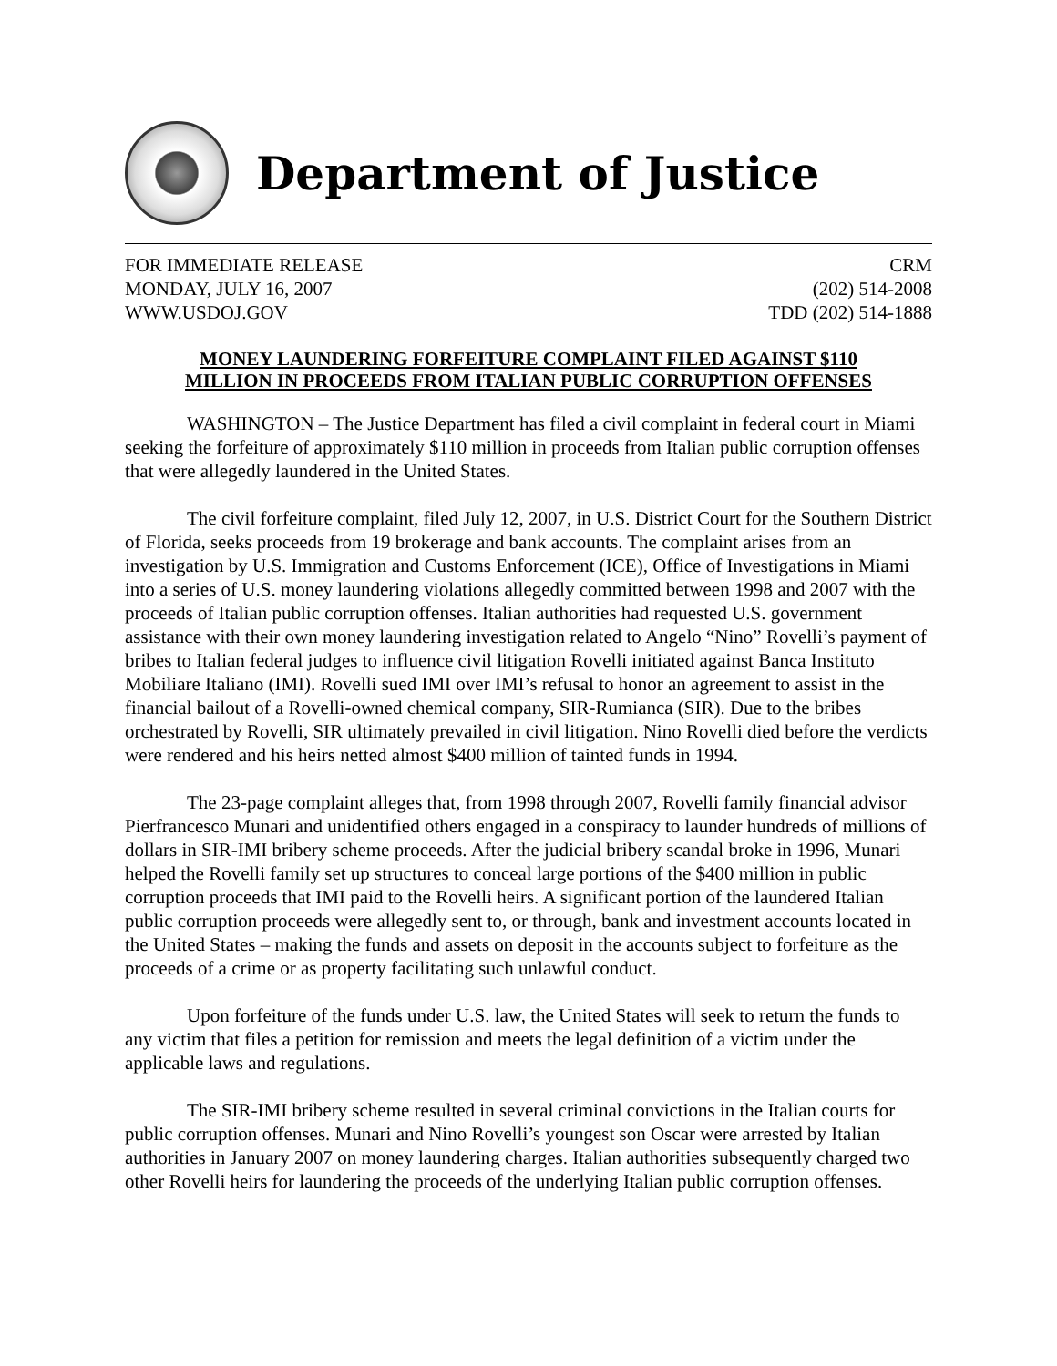Department of Justice
FOR IMMEDIATE RELEASE CRM
MONDAY, JULY 16, 2007 (202) 514-2008
WWW.USDOJ.GOV TDD (202) 514-1888
MONEY LAUNDERING FORFEITURE COMPLAINT FILED AGAINST $110
MILLION IN PROCEEDS FROM ITALIAN PUBLIC CORRUPTION OFFENSES
WASHINGTON – The Justice Department has filed a civil complaint in federal court in Miami seeking the forfeiture of approximately $110 million in proceeds from Italian public corruption offenses that were allegedly laundered in the United States.
The civil forfeiture complaint, filed July 12, 2007, in U.S. District Court for the Southern District of Florida, seeks proceeds from 19 brokerage and bank accounts. The complaint arises from an investigation by U.S. Immigration and Customs Enforcement (ICE), Office of Investigations in Miami into a series of U.S. money laundering violations allegedly committed between 1998 and 2007 with the proceeds of Italian public corruption offenses. Italian authorities had requested U.S. government assistance with their own money laundering investigation related to Angelo “Nino” Rovelli’s payment of bribes to Italian federal judges to influence civil litigation Rovelli initiated against Banca Instituto Mobiliare Italiano (IMI). Rovelli sued IMI over IMI’s refusal to honor an agreement to assist in the financial bailout of a Rovelli-owned chemical company, SIR-Rumianca (SIR). Due to the bribes orchestrated by Rovelli, SIR ultimately prevailed in civil litigation. Nino Rovelli died before the verdicts were rendered and his heirs netted almost $400 million of tainted funds in 1994.
The 23-page complaint alleges that, from 1998 through 2007, Rovelli family financial advisor Pierfrancesco Munari and unidentified others engaged in a conspiracy to launder hundreds of millions of dollars in SIR-IMI bribery scheme proceeds. After the judicial bribery scandal broke in 1996, Munari helped the Rovelli family set up structures to conceal large portions of the $400 million in public corruption proceeds that IMI paid to the Rovelli heirs. A significant portion of the laundered Italian public corruption proceeds were allegedly sent to, or through, bank and investment accounts located in the United States – making the funds and assets on deposit in the accounts subject to forfeiture as the proceeds of a crime or as property facilitating such unlawful conduct.
Upon forfeiture of the funds under U.S. law, the United States will seek to return the funds to any victim that files a petition for remission and meets the legal definition of a victim under the applicable laws and regulations.
The SIR-IMI bribery scheme resulted in several criminal convictions in the Italian courts for public corruption offenses. Munari and Nino Rovelli’s youngest son Oscar were arrested by Italian authorities in January 2007 on money laundering charges. Italian authorities subsequently charged two other Rovelli heirs for laundering the proceeds of the underlying Italian public corruption offenses.